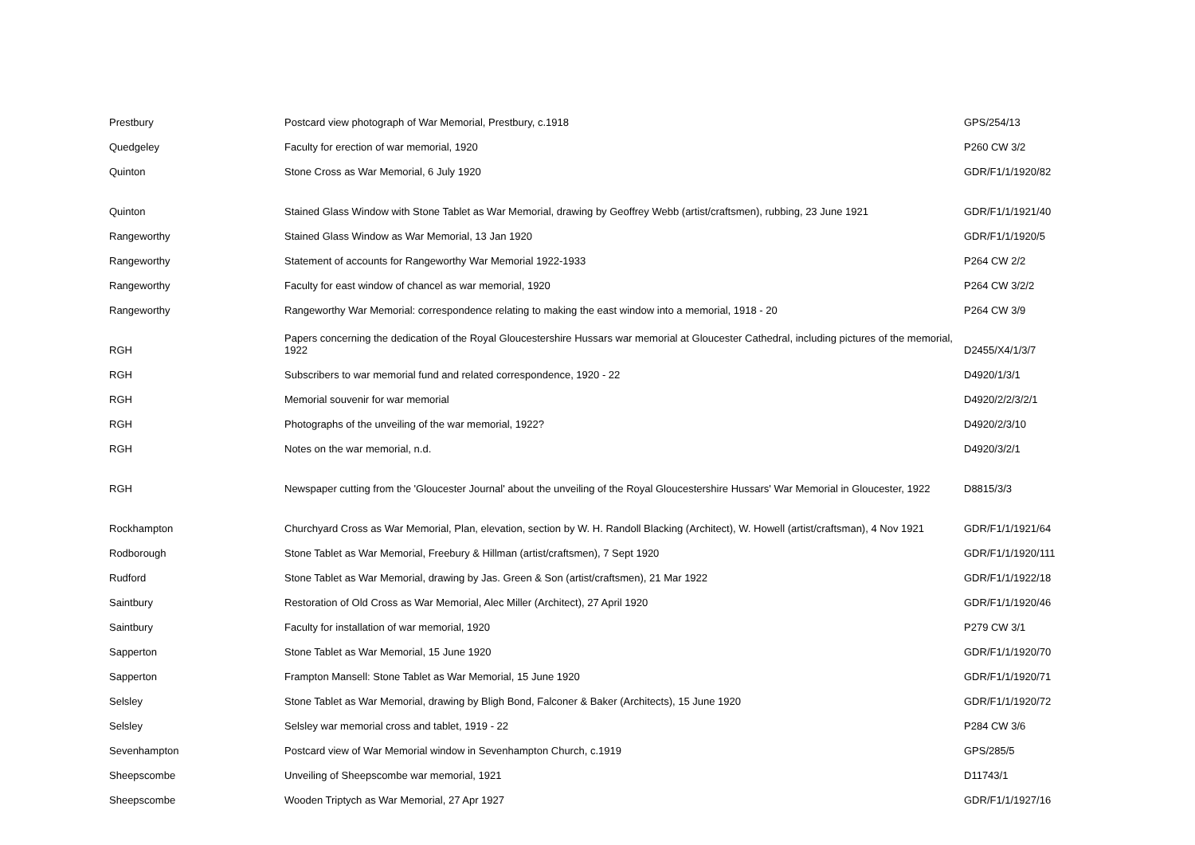| Prestbury | Postcard view photograph of War Memorial, Prestbury, c.1918 | GPS/254/13 |
| Quedgeley | Faculty for erection of war memorial, 1920 | P260 CW 3/2 |
| Quinton | Stone Cross as War Memorial, 6 July 1920 | GDR/F1/1/1920/82 |
| Quinton | Stained Glass Window with Stone Tablet as War Memorial, drawing by Geoffrey Webb (artist/craftsmen), rubbing, 23 June 1921 | GDR/F1/1/1921/40 |
| Rangeworthy | Stained Glass Window as War Memorial, 13 Jan 1920 | GDR/F1/1/1920/5 |
| Rangeworthy | Statement of accounts for Rangeworthy War Memorial 1922-1933 | P264 CW 2/2 |
| Rangeworthy | Faculty for east window of chancel as war memorial, 1920 | P264 CW 3/2/2 |
| Rangeworthy | Rangeworthy War Memorial: correspondence relating to making the east window into a memorial, 1918 - 20 | P264 CW 3/9 |
| RGH | Papers concerning the dedication of the Royal Gloucestershire Hussars war memorial at Gloucester Cathedral, including pictures of the memorial, 1922 | D2455/X4/1/3/7 |
| RGH | Subscribers to war memorial fund and related correspondence, 1920 - 22 | D4920/1/3/1 |
| RGH | Memorial souvenir for war memorial | D4920/2/2/3/2/1 |
| RGH | Photographs of the unveiling of the war memorial, 1922? | D4920/2/3/10 |
| RGH | Notes on the war memorial, n.d. | D4920/3/2/1 |
| RGH | Newspaper cutting from the 'Gloucester Journal' about the unveiling of the Royal Gloucestershire Hussars' War Memorial in Gloucester, 1922 | D8815/3/3 |
| Rockhampton | Churchyard Cross as War Memorial, Plan, elevation, section by W. H. Randoll Blacking (Architect), W. Howell (artist/craftsman), 4 Nov 1921 | GDR/F1/1/1921/64 |
| Rodborough | Stone Tablet as War Memorial, Freebury & Hillman (artist/craftsmen), 7 Sept 1920 | GDR/F1/1/1920/111 |
| Rudford | Stone Tablet as War Memorial, drawing by Jas. Green & Son (artist/craftsmen), 21 Mar 1922 | GDR/F1/1/1922/18 |
| Saintbury | Restoration of Old Cross as War Memorial, Alec Miller (Architect), 27 April 1920 | GDR/F1/1/1920/46 |
| Saintbury | Faculty for installation of war memorial, 1920 | P279 CW 3/1 |
| Sapperton | Stone Tablet as War Memorial, 15 June 1920 | GDR/F1/1/1920/70 |
| Sapperton | Frampton Mansell: Stone Tablet as War Memorial, 15 June 1920 | GDR/F1/1/1920/71 |
| Selsley | Stone Tablet as War Memorial, drawing by Bligh Bond, Falconer & Baker (Architects), 15 June 1920 | GDR/F1/1/1920/72 |
| Selsley | Selsley war memorial cross and tablet, 1919 - 22 | P284 CW 3/6 |
| Sevenhampton | Postcard view of War Memorial window in Sevenhampton Church, c.1919 | GPS/285/5 |
| Sheepscombe | Unveiling of Sheepscombe war memorial, 1921 | D11743/1 |
| Sheepscombe | Wooden Triptych as War Memorial, 27 Apr 1927 | GDR/F1/1/1927/16 |